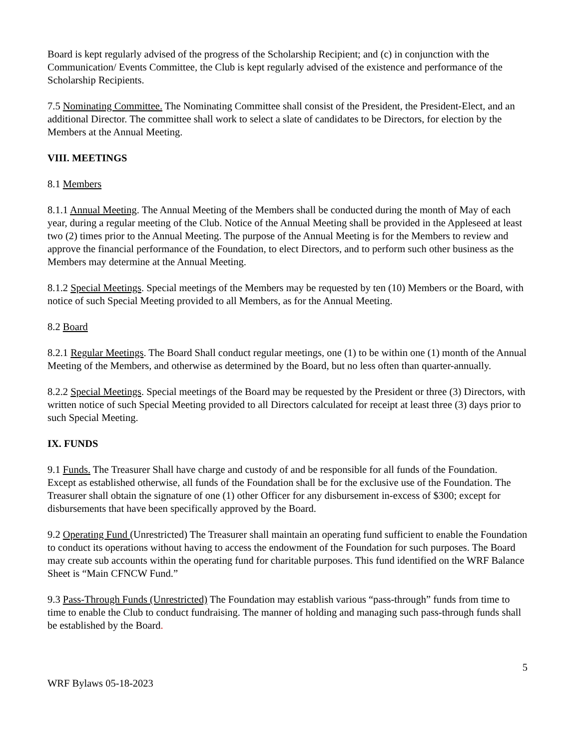Board is kept regularly advised of the progress of the Scholarship Recipient; and (c) in conjunction with the Communication/ Events Committee, the Club is kept regularly advised of the existence and performance of the Scholarship Recipients.
7.5 Nominating Committee. The Nominating Committee shall consist of the President, the President-Elect, and an additional Director. The committee shall work to select a slate of candidates to be Directors, for election by the Members at the Annual Meeting.
VIII. MEETINGS
8.1 Members
8.1.1 Annual Meeting. The Annual Meeting of the Members shall be conducted during the month of May of each year, during a regular meeting of the Club. Notice of the Annual Meeting shall be provided in the Appleseed at least two (2) times prior to the Annual Meeting. The purpose of the Annual Meeting is for the Members to review and approve the financial performance of the Foundation, to elect Directors, and to perform such other business as the Members may determine at the Annual Meeting.
8.1.2 Special Meetings. Special meetings of the Members may be requested by ten (10) Members or the Board, with notice of such Special Meeting provided to all Members, as for the Annual Meeting.
8.2 Board
8.2.1 Regular Meetings. The Board Shall conduct regular meetings, one (1) to be within one (1) month of the Annual Meeting of the Members, and otherwise as determined by the Board, but no less often than quarter-annually.
8.2.2 Special Meetings. Special meetings of the Board may be requested by the President or three (3) Directors, with written notice of such Special Meeting provided to all Directors calculated for receipt at least three (3) days prior to such Special Meeting.
IX. FUNDS
9.1 Funds. The Treasurer Shall have charge and custody of and be responsible for all funds of the Foundation. Except as established otherwise, all funds of the Foundation shall be for the exclusive use of the Foundation. The Treasurer shall obtain the signature of one (1) other Officer for any disbursement in-excess of $300; except for disbursements that have been specifically approved by the Board.
9.2 Operating Fund (Unrestricted) The Treasurer shall maintain an operating fund sufficient to enable the Foundation to conduct its operations without having to access the endowment of the Foundation for such purposes. The Board may create sub accounts within the operating fund for charitable purposes. This fund identified on the WRF Balance Sheet is “Main CFNCW Fund.”
9.3 Pass-Through Funds (Unrestricted) The Foundation may establish various “pass-through” funds from time to time to enable the Club to conduct fundraising. The manner of holding and managing such pass-through funds shall be established by the Board.
5
WRF Bylaws 05-18-2023